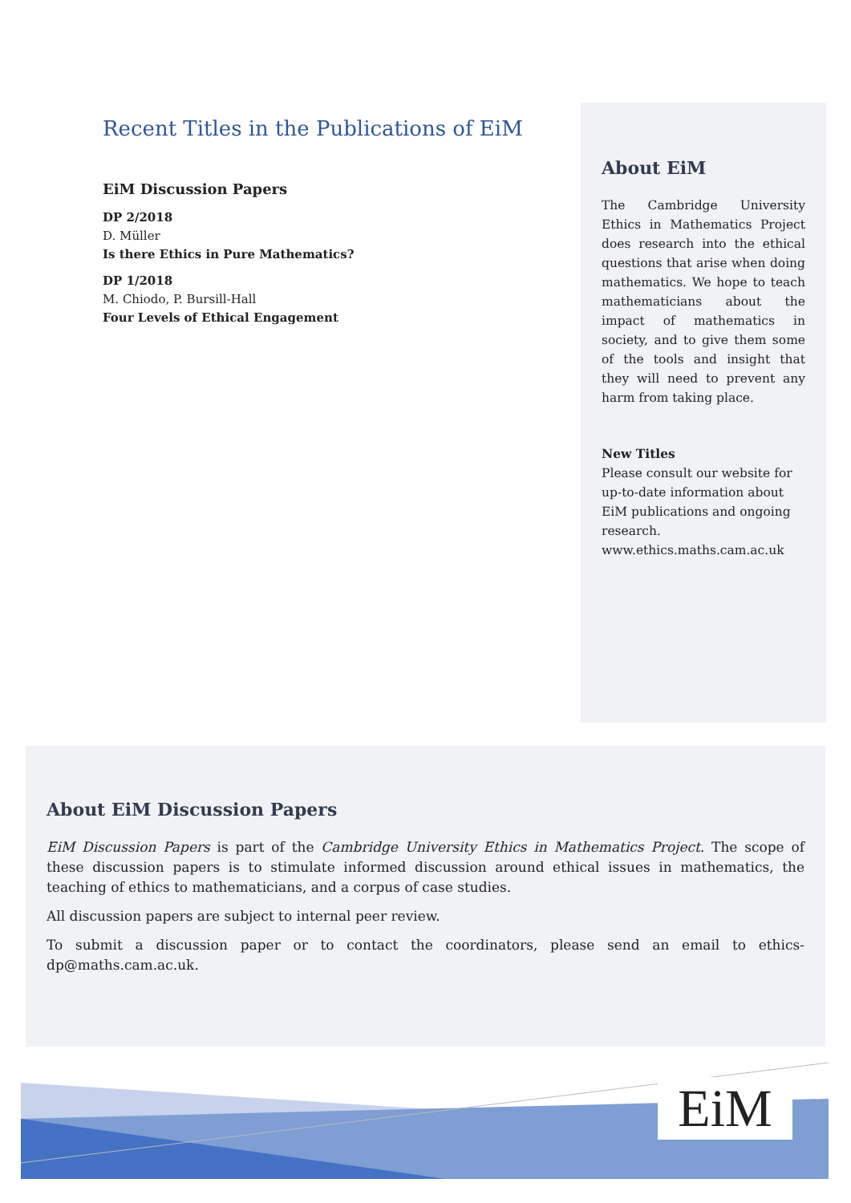Recent Titles in the Publications of EiM
EiM Discussion Papers
DP 2/2018
D. Müller
Is there Ethics in Pure Mathematics?
DP 1/2018
M. Chiodo, P. Bursill-Hall
Four Levels of Ethical Engagement
About EiM
The Cambridge University Ethics in Mathematics Project does research into the ethical questions that arise when doing mathematics. We hope to teach mathematicians about the impact of mathematics in society, and to give them some of the tools and insight that they will need to prevent any harm from taking place.
New Titles
Please consult our website for up-to-date information about EiM publications and ongoing research.
www.ethics.maths.cam.ac.uk
About EiM Discussion Papers
EiM Discussion Papers is part of the Cambridge University Ethics in Mathematics Project. The scope of these discussion papers is to stimulate informed discussion around ethical issues in mathematics, the teaching of ethics to mathematicians, and a corpus of case studies.
All discussion papers are subject to internal peer review.
To submit a discussion paper or to contact the coordinators, please send an email to ethics-dp@maths.cam.ac.uk.
EiM